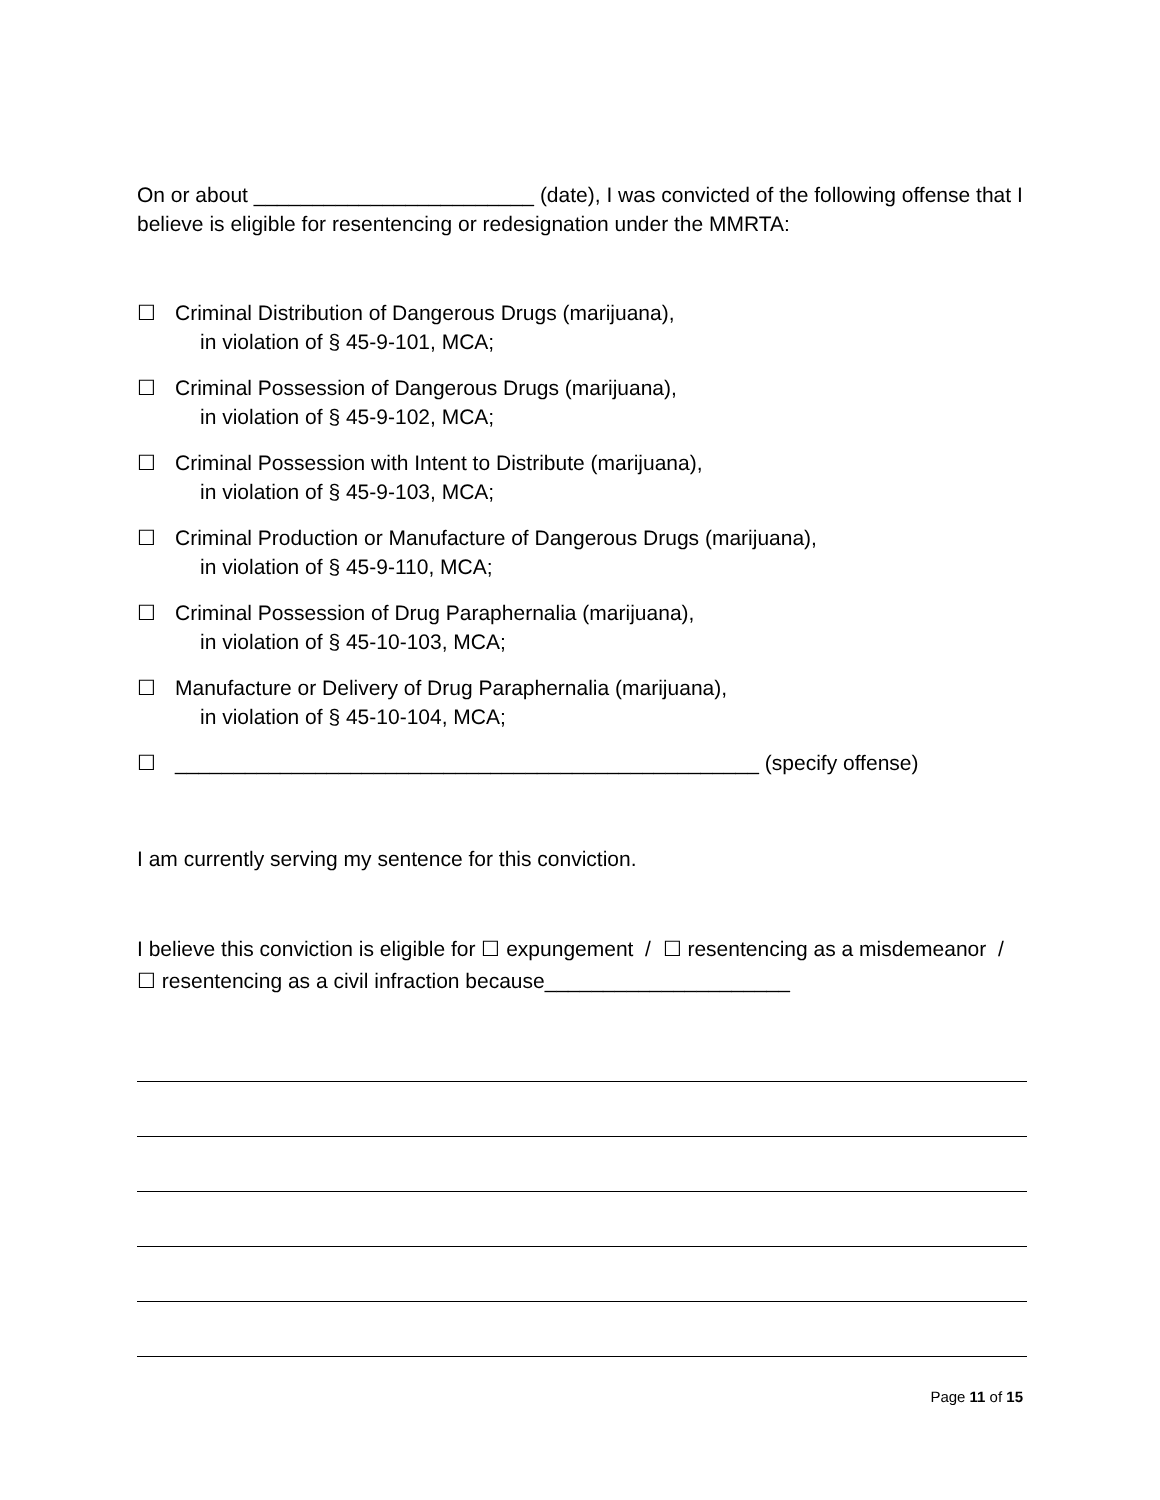On or about ________________________ (date), I was convicted of the following offense that I believe is eligible for resentencing or redesignation under the MMRTA:
☐ Criminal Distribution of Dangerous Drugs (marijuana),
in violation of § 45-9-101, MCA;
☐ Criminal Possession of Dangerous Drugs (marijuana),
in violation of § 45-9-102, MCA;
☐ Criminal Possession with Intent to Distribute (marijuana),
in violation of § 45-9-103, MCA;
☐ Criminal Production or Manufacture of Dangerous Drugs (marijuana),
in violation of § 45-9-110, MCA;
☐ Criminal Possession of Drug Paraphernalia (marijuana),
in violation of § 45-10-103, MCA;
☐ Manufacture or Delivery of Drug Paraphernalia (marijuana),
in violation of § 45-10-104, MCA;
☐ __________________________________________________ (specify offense)
I am currently serving my sentence for this conviction.
I believe this conviction is eligible for ☐ expungement / ☐ resentencing as a misdemeanor / ☐ resentencing as a civil infraction because_____________________
Page 11 of 15